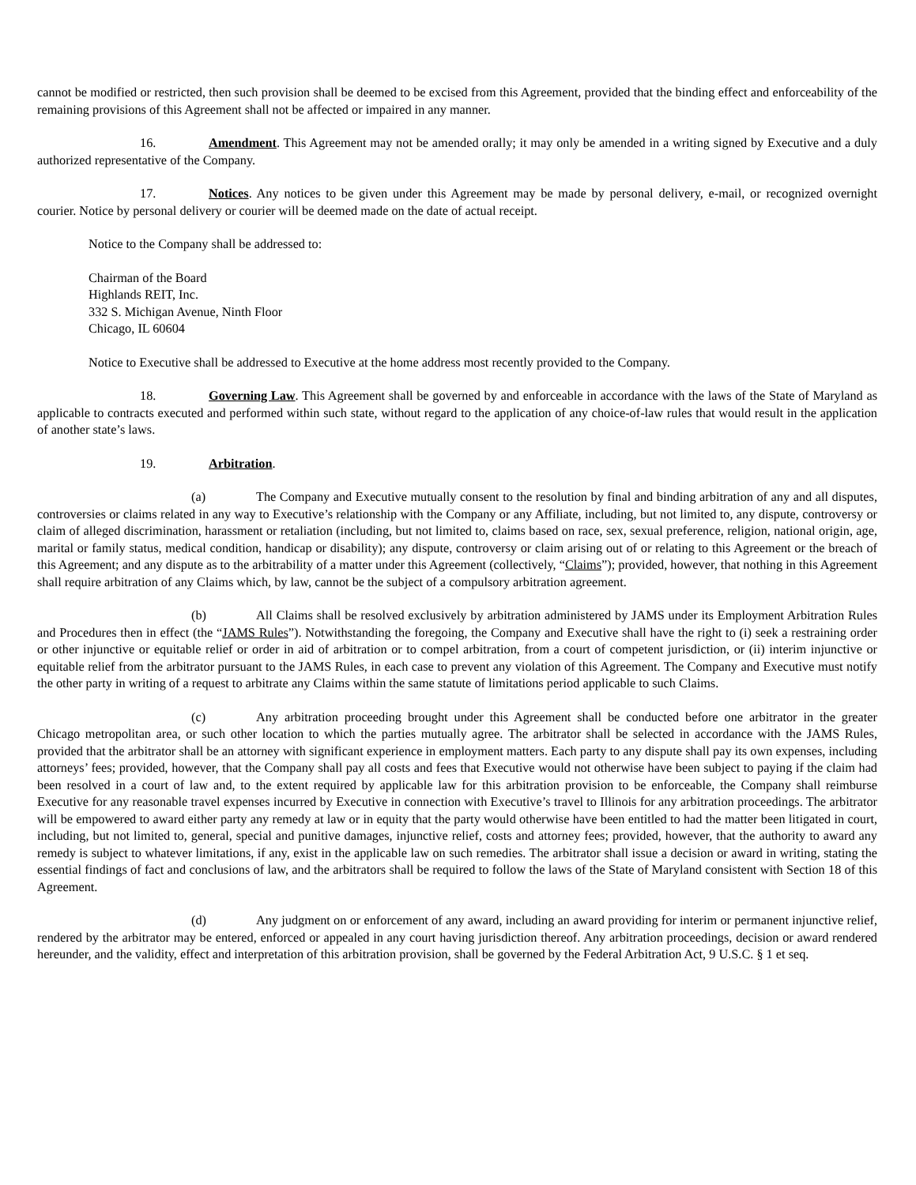cannot be modified or restricted, then such provision shall be deemed to be excised from this Agreement, provided that the binding effect and enforceability of the remaining provisions of this Agreement shall not be affected or impaired in any manner.
16. Amendment. This Agreement may not be amended orally; it may only be amended in a writing signed by Executive and a duly authorized representative of the Company.
17. Notices. Any notices to be given under this Agreement may be made by personal delivery, e-mail, or recognized overnight courier. Notice by personal delivery or courier will be deemed made on the date of actual receipt.
Notice to the Company shall be addressed to:
Chairman of the Board
Highlands REIT, Inc.
332 S. Michigan Avenue, Ninth Floor
Chicago, IL 60604
Notice to Executive shall be addressed to Executive at the home address most recently provided to the Company.
18. Governing Law. This Agreement shall be governed by and enforceable in accordance with the laws of the State of Maryland as applicable to contracts executed and performed within such state, without regard to the application of any choice-of-law rules that would result in the application of another state’s laws.
19. Arbitration.
(a) The Company and Executive mutually consent to the resolution by final and binding arbitration of any and all disputes, controversies or claims related in any way to Executive’s relationship with the Company or any Affiliate, including, but not limited to, any dispute, controversy or claim of alleged discrimination, harassment or retaliation (including, but not limited to, claims based on race, sex, sexual preference, religion, national origin, age, marital or family status, medical condition, handicap or disability); any dispute, controversy or claim arising out of or relating to this Agreement or the breach of this Agreement; and any dispute as to the arbitrability of a matter under this Agreement (collectively, “Claims”); provided, however, that nothing in this Agreement shall require arbitration of any Claims which, by law, cannot be the subject of a compulsory arbitration agreement.
(b) All Claims shall be resolved exclusively by arbitration administered by JAMS under its Employment Arbitration Rules and Procedures then in effect (the “JAMS Rules”). Notwithstanding the foregoing, the Company and Executive shall have the right to (i) seek a restraining order or other injunctive or equitable relief or order in aid of arbitration or to compel arbitration, from a court of competent jurisdiction, or (ii) interim injunctive or equitable relief from the arbitrator pursuant to the JAMS Rules, in each case to prevent any violation of this Agreement. The Company and Executive must notify the other party in writing of a request to arbitrate any Claims within the same statute of limitations period applicable to such Claims.
(c) Any arbitration proceeding brought under this Agreement shall be conducted before one arbitrator in the greater Chicago metropolitan area, or such other location to which the parties mutually agree. The arbitrator shall be selected in accordance with the JAMS Rules, provided that the arbitrator shall be an attorney with significant experience in employment matters. Each party to any dispute shall pay its own expenses, including attorneys’ fees; provided, however, that the Company shall pay all costs and fees that Executive would not otherwise have been subject to paying if the claim had been resolved in a court of law and, to the extent required by applicable law for this arbitration provision to be enforceable, the Company shall reimburse Executive for any reasonable travel expenses incurred by Executive in connection with Executive’s travel to Illinois for any arbitration proceedings. The arbitrator will be empowered to award either party any remedy at law or in equity that the party would otherwise have been entitled to had the matter been litigated in court, including, but not limited to, general, special and punitive damages, injunctive relief, costs and attorney fees; provided, however, that the authority to award any remedy is subject to whatever limitations, if any, exist in the applicable law on such remedies. The arbitrator shall issue a decision or award in writing, stating the essential findings of fact and conclusions of law, and the arbitrators shall be required to follow the laws of the State of Maryland consistent with Section 18 of this Agreement.
(d) Any judgment on or enforcement of any award, including an award providing for interim or permanent injunctive relief, rendered by the arbitrator may be entered, enforced or appealed in any court having jurisdiction thereof. Any arbitration proceedings, decision or award rendered hereunder, and the validity, effect and interpretation of this arbitration provision, shall be governed by the Federal Arbitration Act, 9 U.S.C. § 1 et seq.